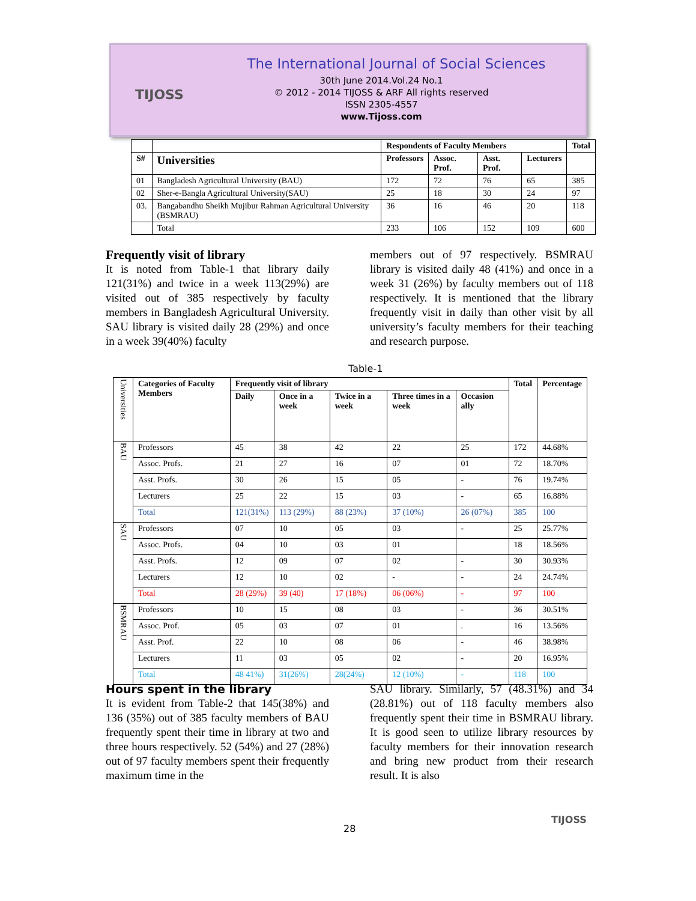TIJOSS
The International Journal of Social Sciences
30th June 2014.Vol.24 No.1
© 2012 - 2014 TIJOSS & ARF All rights reserved
ISSN 2305-4557
www.Tijoss.com
| | | Respondents of Faculty Members | | | | Total |
| --- | --- | --- | --- | --- | --- | --- |
| S# | Universities | Professors | Assoc. Prof. | Asst. Prof. | Lecturers | |
| 01 | Bangladesh Agricultural University (BAU) | 172 | 72 | 76 | 65 | 385 |
| 02 | Sher-e-Bangla Agricultural University(SAU) | 25 | 18 | 30 | 24 | 97 |
| 03. | Bangabandhu Sheikh Mujibur Rahman Agricultural University (BSMRAU) | 36 | 16 | 46 | 20 | 118 |
| | Total | 233 | 106 | 152 | 109 | 600 |
Frequently visit of library
It is noted from Table-1 that library daily 121(31%) and twice in a week 113(29%) are visited out of 385 respectively by faculty members in Bangladesh Agricultural University. SAU library is visited daily 28 (29%) and once in a week 39(40%) faculty
members out of 97 respectively. BSMRAU library is visited daily 48 (41%) and once in a week 31 (26%) by faculty members out of 118 respectively. It is mentioned that the library frequently visit in daily than other visit by all university’s faculty members for their teaching and research purpose.
Table-1
| Universities | Categories of Faculty Members | Frequently visit of library | | | | | Total | Percentage |
| --- | --- | --- | --- | --- | --- | --- | --- | --- |
| | | Daily | Once in a week | Twice in a week | Three times in a week | Occasion ally | | |
| BAU | Professors | 45 | 38 | 42 | 22 | 25 | 172 | 44.68% |
| | Assoc. Profs. | 21 | 27 | 16 | 07 | 01 | 72 | 18.70% |
| | Asst. Profs. | 30 | 26 | 15 | 05 | - | 76 | 19.74% |
| | Lecturers | 25 | 22 | 15 | 03 | - | 65 | 16.88% |
| | Total | 121(31%) | 113 (29%) | 88 (23%) | 37 (10%) | 26 (07%) | 385 | 100 |
| SAU | Professors | 07 | 10 | 05 | 03 | - | 25 | 25.77% |
| | Assoc. Profs. | 04 | 10 | 03 | 01 | | 18 | 18.56% |
| | Asst. Profs. | 12 | 09 | 07 | 02 | - | 30 | 30.93% |
| | Lecturers | 12 | 10 | 02 | - | - | 24 | 24.74% |
| | Total | 28 (29%) | 39 (40) | 17 (18%) | 06 (06%) | - | 97 | 100 |
| BSMRAU | Professors | 10 | 15 | 08 | 03 | - | 36 | 30.51% |
| | Assoc. Prof. | 05 | 03 | 07 | 01 | . | 16 | 13.56% |
| | Asst. Prof. | 22 | 10 | 08 | 06 | - | 46 | 38.98% |
| | Lecturers | 11 | 03 | 05 | 02 | - | 20 | 16.95% |
| | Total | 48 41%) | 31(26%) | 28(24%) | 12 (10%) | - | 118 | 100 |
Hours spent in the library
It is evident from Table-2 that 145(38%) and 136 (35%) out of 385 faculty members of BAU frequently spent their time in library at two and three hours respectively. 52 (54%) and 27 (28%) out of 97 faculty members spent their frequently maximum time in the
SAU library. Similarly, 57 (48.31%) and 34 (28.81%) out of 118 faculty members also frequently spent their time in BSMRAU library. It is good seen to utilize library resources by faculty members for their innovation research and bring new product from their research result. It is also
28
TIJOSS